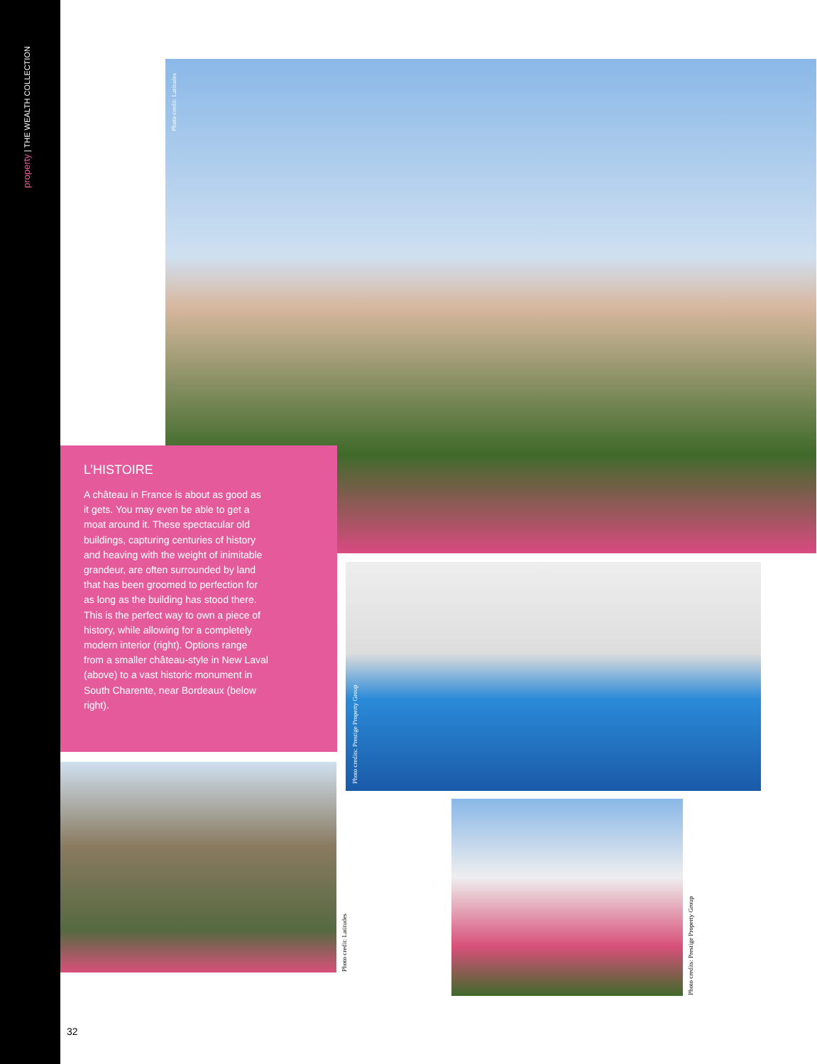property | THE WEALTH COLLECTION
Photo credit: Latitudes
L’HISTOIRE
A château in France is about as good as it gets. You may even be able to get a moat around it. These spectacular old buildings, capturing centuries of history and heaving with the weight of inimitable grandeur, are often surrounded by land that has been groomed to perfection for as long as the building has stood there. This is the perfect way to own a piece of history, while allowing for a completely modern interior (right). Options range from a smaller château-style in New Laval (above) to a vast historic monument in South Charente, near Bordeaux (below right).
Photo credits: Prestige Property Group
Photo credit: Latitudes
Photo credits: Prestige Property Group
32